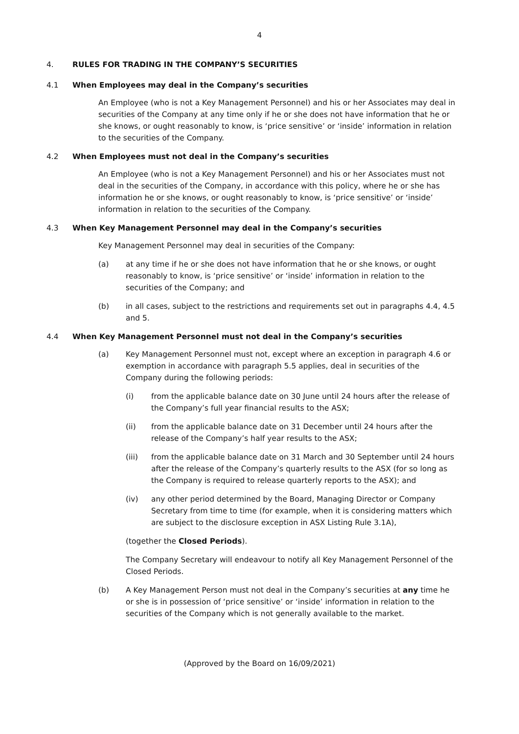4
4. RULES FOR TRADING IN THE COMPANY’S SECURITIES
4.1 When Employees may deal in the Company’s securities
An Employee (who is not a Key Management Personnel) and his or her Associates may deal in securities of the Company at any time only if he or she does not have information that he or she knows, or ought reasonably to know, is ‘price sensitive’ or ‘inside’ information in relation to the securities of the Company.
4.2 When Employees must not deal in the Company’s securities
An Employee (who is not a Key Management Personnel) and his or her Associates must not deal in the securities of the Company, in accordance with this policy, where he or she has information he or she knows, or ought reasonably to know, is ‘price sensitive’ or ‘inside’ information in relation to the securities of the Company.
4.3 When Key Management Personnel may deal in the Company’s securities
Key Management Personnel may deal in securities of the Company:
(a) at any time if he or she does not have information that he or she knows, or ought reasonably to know, is ‘price sensitive’ or ‘inside’ information in relation to the securities of the Company; and
(b) in all cases, subject to the restrictions and requirements set out in paragraphs 4.4, 4.5 and 5.
4.4 When Key Management Personnel must not deal in the Company’s securities
(a) Key Management Personnel must not, except where an exception in paragraph 4.6 or exemption in accordance with paragraph 5.5 applies, deal in securities of the Company during the following periods:
(i) from the applicable balance date on 30 June until 24 hours after the release of the Company’s full year financial results to the ASX;
(ii) from the applicable balance date on 31 December until 24 hours after the release of the Company’s half year results to the ASX;
(iii) from the applicable balance date on 31 March and 30 September until 24 hours after the release of the Company’s quarterly results to the ASX (for so long as the Company is required to release quarterly reports to the ASX); and
(iv) any other period determined by the Board, Managing Director or Company Secretary from time to time (for example, when it is considering matters which are subject to the disclosure exception in ASX Listing Rule 3.1A),
(together the Closed Periods).
The Company Secretary will endeavour to notify all Key Management Personnel of the Closed Periods.
(b) A Key Management Person must not deal in the Company’s securities at any time he or she is in possession of ‘price sensitive’ or ‘inside’ information in relation to the securities of the Company which is not generally available to the market.
(Approved by the Board on 16/09/2021)